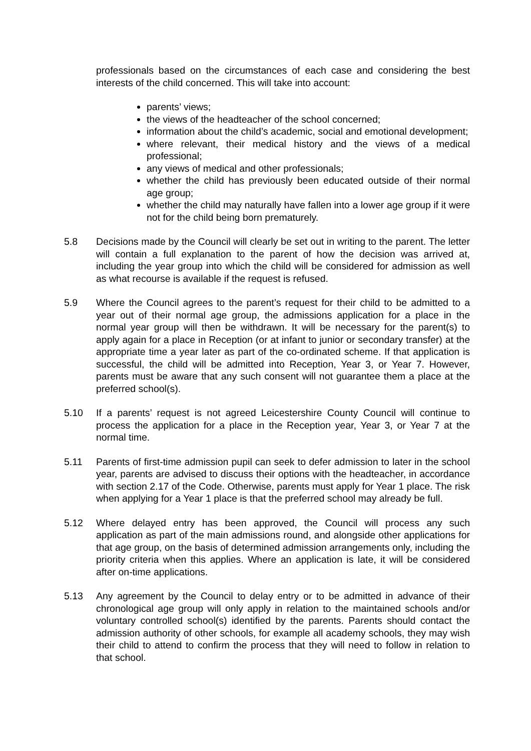professionals based on the circumstances of each case and considering the best interests of the child concerned. This will take into account:
parents’ views;
the views of the headteacher of the school concerned;
information about the child’s academic, social and emotional development;
where relevant, their medical history and the views of a medical professional;
any views of medical and other professionals;
whether the child has previously been educated outside of their normal age group;
whether the child may naturally have fallen into a lower age group if it were not for the child being born prematurely.
5.8 Decisions made by the Council will clearly be set out in writing to the parent. The letter will contain a full explanation to the parent of how the decision was arrived at, including the year group into which the child will be considered for admission as well as what recourse is available if the request is refused.
5.9 Where the Council agrees to the parent’s request for their child to be admitted to a year out of their normal age group, the admissions application for a place in the normal year group will then be withdrawn. It will be necessary for the parent(s) to apply again for a place in Reception (or at infant to junior or secondary transfer) at the appropriate time a year later as part of the co-ordinated scheme. If that application is successful, the child will be admitted into Reception, Year 3, or Year 7. However, parents must be aware that any such consent will not guarantee them a place at the preferred school(s).
5.10 If a parents’ request is not agreed Leicestershire County Council will continue to process the application for a place in the Reception year, Year 3, or Year 7 at the normal time.
5.11 Parents of first-time admission pupil can seek to defer admission to later in the school year, parents are advised to discuss their options with the headteacher, in accordance with section 2.17 of the Code. Otherwise, parents must apply for Year 1 place. The risk when applying for a Year 1 place is that the preferred school may already be full.
5.12 Where delayed entry has been approved, the Council will process any such application as part of the main admissions round, and alongside other applications for that age group, on the basis of determined admission arrangements only, including the priority criteria when this applies. Where an application is late, it will be considered after on-time applications.
5.13 Any agreement by the Council to delay entry or to be admitted in advance of their chronological age group will only apply in relation to the maintained schools and/or voluntary controlled school(s) identified by the parents. Parents should contact the admission authority of other schools, for example all academy schools, they may wish their child to attend to confirm the process that they will need to follow in relation to that school.